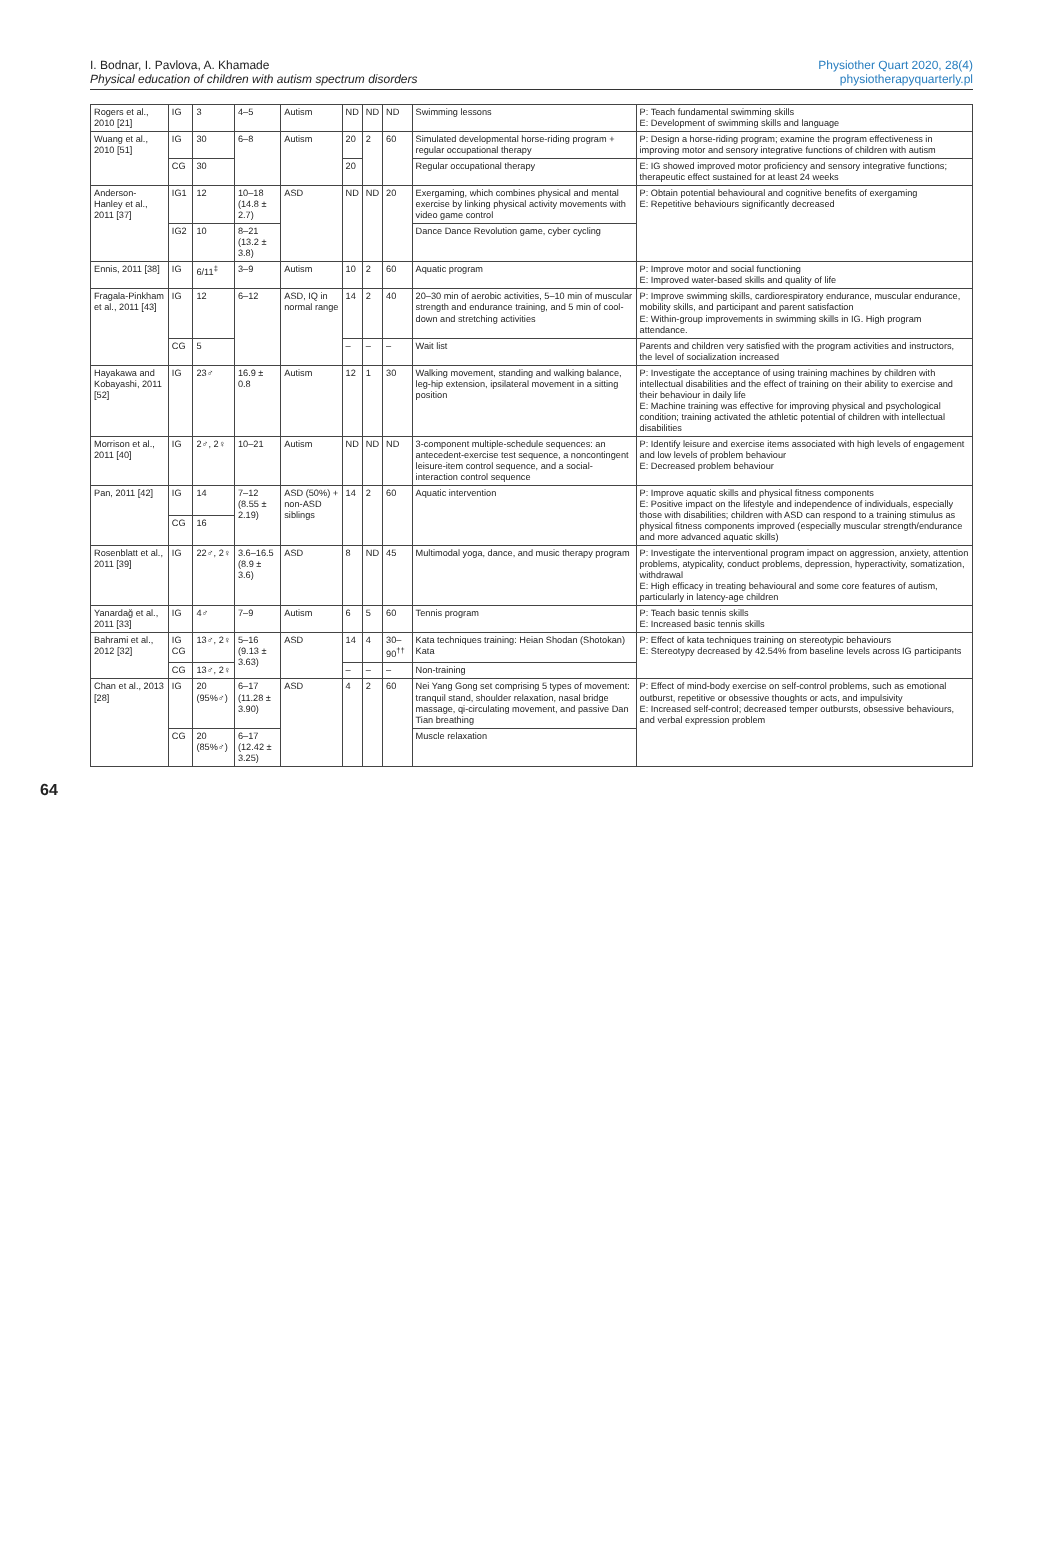I. Bodnar, I. Pavlova, A. Khamade
Physical education of children with autism spectrum disorders
Physiother Quart 2020, 28(4)
physiotherapyquarterly.pl
| Rogers et al., 2010 [21] | IG | 3 | 4–5 | Autism | ND | ND | ND | Swimming lessons | P: Teach fundamental swimming skills E: Development of swimming skills and language |
| Wuang et al., 2010 [51] | IG | 30 | 6–8 | Autism | 20 | 2 | 60 | Simulated developmental horse-riding program + regular occupational therapy | P: Design a horse-riding program; examine the program effectiveness in improving motor and sensory integrative functions of children with autism |
| | CG | 30 | | | 20 | | | Regular occupational therapy | E: IG showed improved motor proficiency and sensory integrative functions; therapeutic effect sustained for at least 24 weeks |
| Anderson-Hanley et al., 2011 [37] | IG1 | 12 | 10–18 (14.8 ± 2.7) | ASD | ND | ND | 20 | Exergaming, which combines physical and mental exercise by linking physical activity movements with video game control | P: Obtain potential behavioural and cognitive benefits of exergaming E: Repetitive behaviours significantly decreased |
| | IG2 | 10 | 8–21 (13.2 ± 3.8) | | | | | Dance Dance Revolution game, cyber cycling | |
| Ennis, 2011 [38] | IG | 6/11<sup>‡</sup> | 3–9 | Autism | 10 | 2 | 60 | Aquatic program | P: Improve motor and social functioning E: Improved water-based skills and quality of life |
| Fragala-Pinkham et al., 2011 [43] | IG | 12 | 6–12 | ASD, IQ in normal range | 14 | 2 | 40 | 20–30 min of aerobic activities, 5–10 min of muscular strength and endurance training, and 5 min of cool-down and stretching activities | P: Improve swimming skills, cardiorespiratory endurance, muscular endurance, mobility skills, and participant and parent satisfaction E: Within-group improvements in swimming skills in IG. High program attendance. |
| | CG | 5 | | | – | – | – | Wait list | Parents and children very satisfied with the program activities and instructors, the level of socialization increased |
| Hayakawa and Kobayashi, 2011 [52] | IG | 23♂ | 16.9 ± 0.8 | Autism | 12 | 1 | 30 | Walking movement, standing and walking balance, leg-hip extension, ipsilateral movement in a sitting position | P: Investigate the acceptance of using training machines by children with intellectual disabilities and the effect of training on their ability to exercise and their behaviour in daily life E: Machine training was effective for improving physical and psychological condition; training activated the athletic potential of children with intellectual disabilities |
| Morrison et al., 2011 [40] | IG | 2♂, 2♀ | 10–21 | Autism | ND | ND | ND | 3-component multiple-schedule sequences: an antecedent-exercise test sequence, a noncontingent leisure-item control sequence, and a social-interaction control sequence | P: Identify leisure and exercise items associated with high levels of engagement and low levels of problem behaviour E: Decreased problem behaviour |
| Pan, 2011 [42] | IG | 14 | 7–12 (8.55 ± 2.19) | ASD (50%) + non-ASD siblings | 14 | 2 | 60 | Aquatic intervention | P: Improve aquatic skills and physical fitness components E: Positive impact on the lifestyle and independence of individuals, especially those with disabilities; children with ASD can respond to a training stimulus as physical fitness components improved (especially muscular strength/endurance and more advanced aquatic skills) |
| | CG | 16 | | | | | | | |
| Rosenblatt et al., 2011 [39] | IG | 22♂, 2♀ | 3.6–16.5 (8.9 ± 3.6) | ASD | 8 | ND | 45 | Multimodal yoga, dance, and music therapy program | P: Investigate the interventional program impact on aggression, anxiety, attention problems, atypicality, conduct problems, depression, hyperactivity, somatization, withdrawal E: High efficacy in treating behavioural and some core features of autism, particularly in latency-age children |
| Yanardağ et al., 2011 [33] | IG | 4♂ | 7–9 | Autism | 6 | 5 | 60 | Tennis program | P: Teach basic tennis skills E: Increased basic tennis skills |
| Bahrami et al., 2012 [32] | IG CG | 13♂, 2♀ | 5–16 (9.13 ± 3.63) | ASD | 14 | 4 | 30–90<sup>††</sup> | Kata techniques training: Heian Shodan (Shotokan) Kata | P: Effect of kata techniques training on stereotypic behaviours E: Stereotypy decreased by 42.54% from baseline levels across IG participants |
| | CG | 13♂, 2♀ | | | – | – | – | Non-training | |
| Chan et al., 2013 [28] | IG | 20 (95%♂) | 6–17 (11.28 ± 3.90) | ASD | 4 | 2 | 60 | Nei Yang Gong set comprising 5 types of movement: tranquil stand, shoulder relaxation, nasal bridge massage, qi-circulating movement, and passive Dan Tian breathing | P: Effect of mind-body exercise on self-control problems, such as emotional outburst, repetitive or obsessive thoughts or acts, and impulsivity E: Increased self-control; decreased temper outbursts, obsessive behaviours, and verbal expression problem |
| | CG | 20 (85%♂) | 6–17 (12.42 ± 3.25) | | | | | Muscle relaxation | |
64